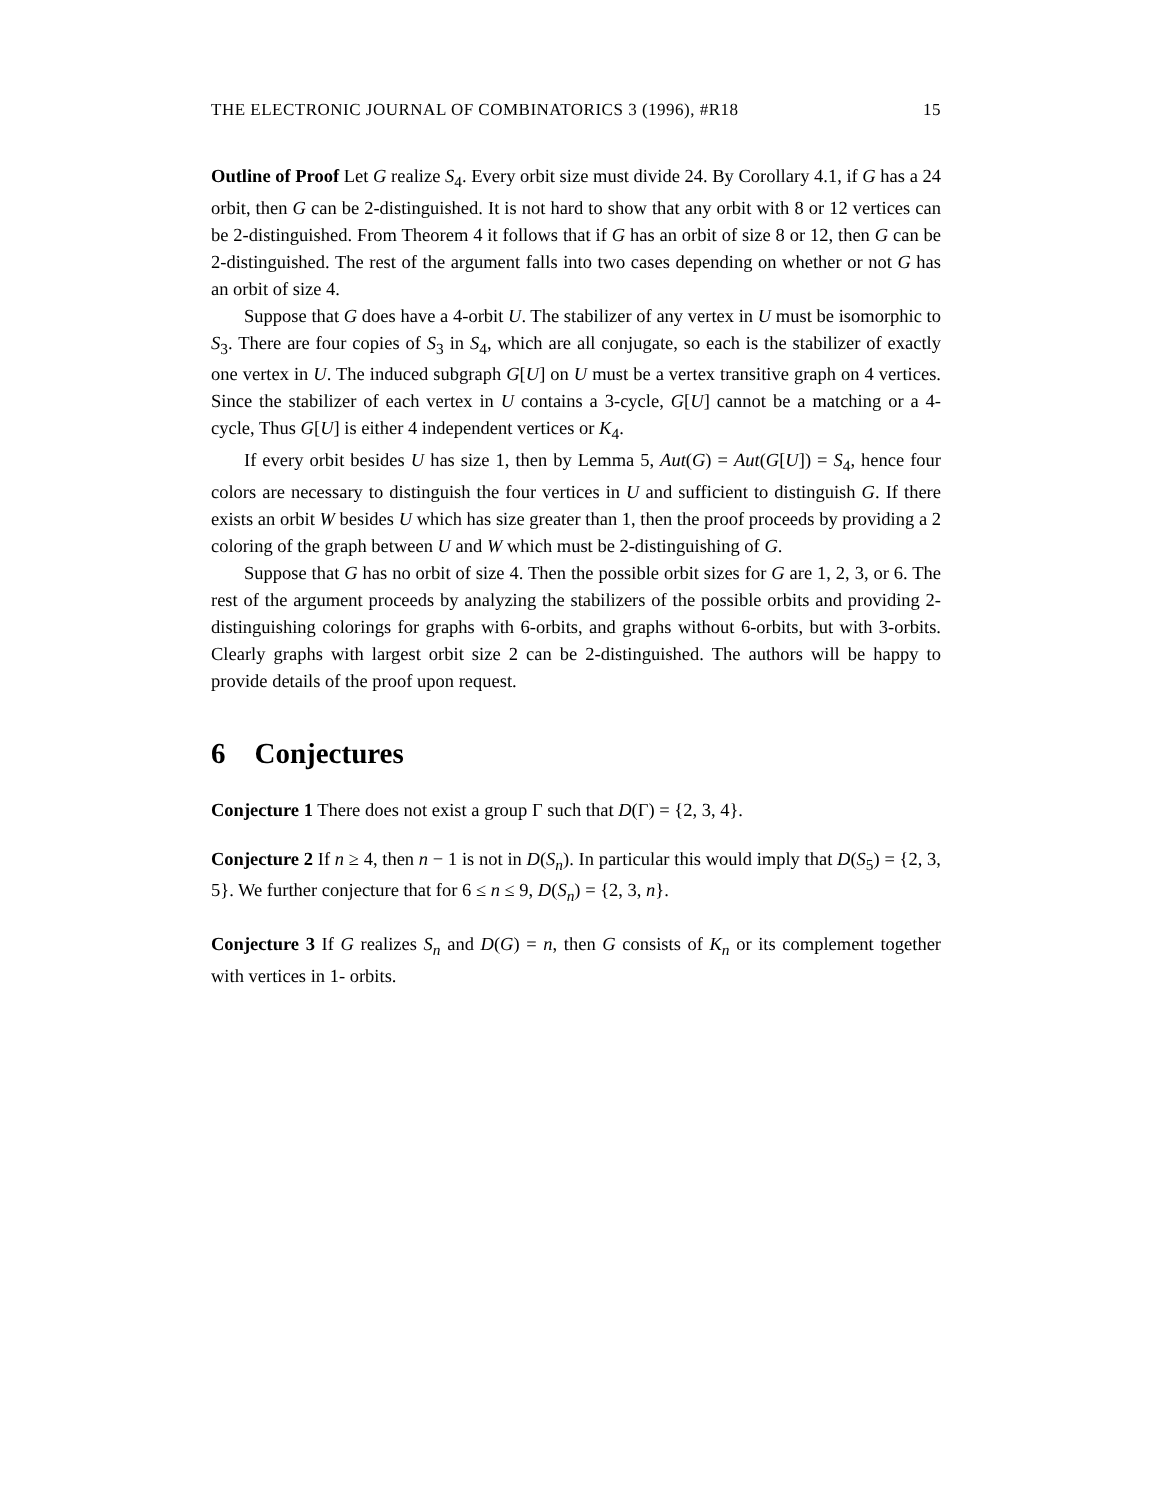THE ELECTRONIC JOURNAL OF COMBINATORICS 3 (1996), #R18 15
Outline of Proof Let G realize S<sub>4</sub>. Every orbit size must divide 24. By Corollary 4.1, if G has a 24 orbit, then G can be 2-distinguished. It is not hard to show that any orbit with 8 or 12 vertices can be 2-distinguished. From Theorem 4 it follows that if G has an orbit of size 8 or 12, then G can be 2-distinguished. The rest of the argument falls into two cases depending on whether or not G has an orbit of size 4.
Suppose that G does have a 4-orbit U. The stabilizer of any vertex in U must be isomorphic to S<sub>3</sub>. There are four copies of S<sub>3</sub> in S<sub>4</sub>, which are all conjugate, so each is the stabilizer of exactly one vertex in U. The induced subgraph G[U] on U must be a vertex transitive graph on 4 vertices. Since the stabilizer of each vertex in U contains a 3-cycle, G[U] cannot be a matching or a 4-cycle, Thus G[U] is either 4 independent vertices or K<sub>4</sub>.
If every orbit besides U has size 1, then by Lemma 5, Aut(G) = Aut(G[U]) = S<sub>4</sub>, hence four colors are necessary to distinguish the four vertices in U and sufficient to distinguish G. If there exists an orbit W besides U which has size greater than 1, then the proof proceeds by providing a 2 coloring of the graph between U and W which must be 2-distinguishing of G.
Suppose that G has no orbit of size 4. Then the possible orbit sizes for G are 1, 2, 3, or 6. The rest of the argument proceeds by analyzing the stabilizers of the possible orbits and providing 2-distinguishing colorings for graphs with 6-orbits, and graphs without 6-orbits, but with 3-orbits. Clearly graphs with largest orbit size 2 can be 2-distinguished. The authors will be happy to provide details of the proof upon request.
6 Conjectures
Conjecture 1 There does not exist a group Γ such that D(Γ) = {2, 3, 4}.
Conjecture 2 If n ≥ 4, then n − 1 is not in D(S<sub>n</sub>). In particular this would imply that D(S<sub>5</sub>) = {2, 3, 5}. We further conjecture that for 6 ≤ n ≤ 9, D(S<sub>n</sub>) = {2, 3, n}.
Conjecture 3 If G realizes S<sub>n</sub> and D(G) = n, then G consists of K<sub>n</sub> or its complement together with vertices in 1- orbits.